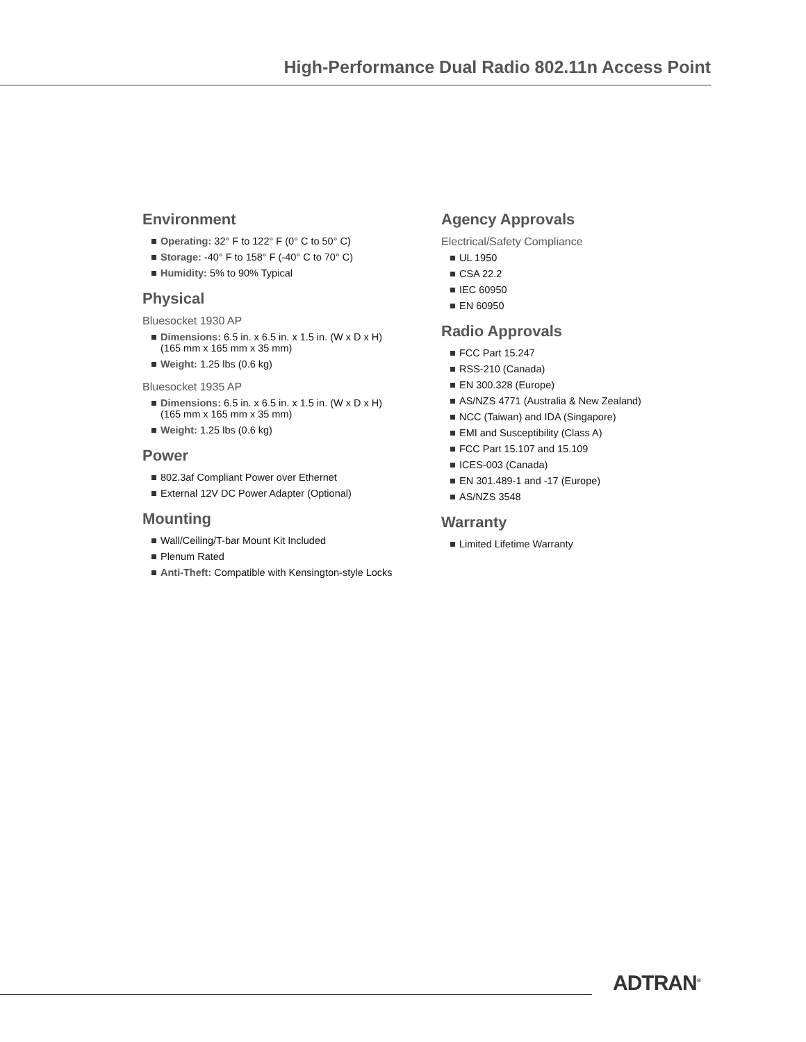High-Performance Dual Radio 802.11n Access Point
Environment
Operating: 32° F to 122° F (0° C to 50° C)
Storage: -40° F to 158° F (-40° C to 70° C)
Humidity: 5% to 90% Typical
Physical
Bluesocket 1930 AP
Dimensions: 6.5 in. x 6.5 in. x 1.5 in. (W x D x H)
(165 mm x 165 mm x 35 mm)
Weight: 1.25 lbs (0.6 kg)
Bluesocket 1935 AP
Dimensions: 6.5 in. x 6.5 in. x 1.5 in. (W x D x H)
(165 mm x 165 mm x 35 mm)
Weight: 1.25 lbs (0.6 kg)
Power
802.3af Compliant Power over Ethernet
External 12V DC Power Adapter (Optional)
Mounting
Wall/Ceiling/T-bar Mount Kit Included
Plenum Rated
Anti-Theft: Compatible with Kensington-style Locks
Agency Approvals
Electrical/Safety Compliance
UL 1950
CSA 22.2
IEC 60950
EN 60950
Radio Approvals
FCC Part 15.247
RSS-210 (Canada)
EN 300.328 (Europe)
AS/NZS 4771 (Australia & New Zealand)
NCC (Taiwan) and IDA (Singapore)
EMI and Susceptibility (Class A)
FCC Part 15.107 and 15.109
ICES-003 (Canada)
EN 301.489-1 and -17 (Europe)
AS/NZS 3548
Warranty
Limited Lifetime Warranty
ADTRAN<sup>®</sup>